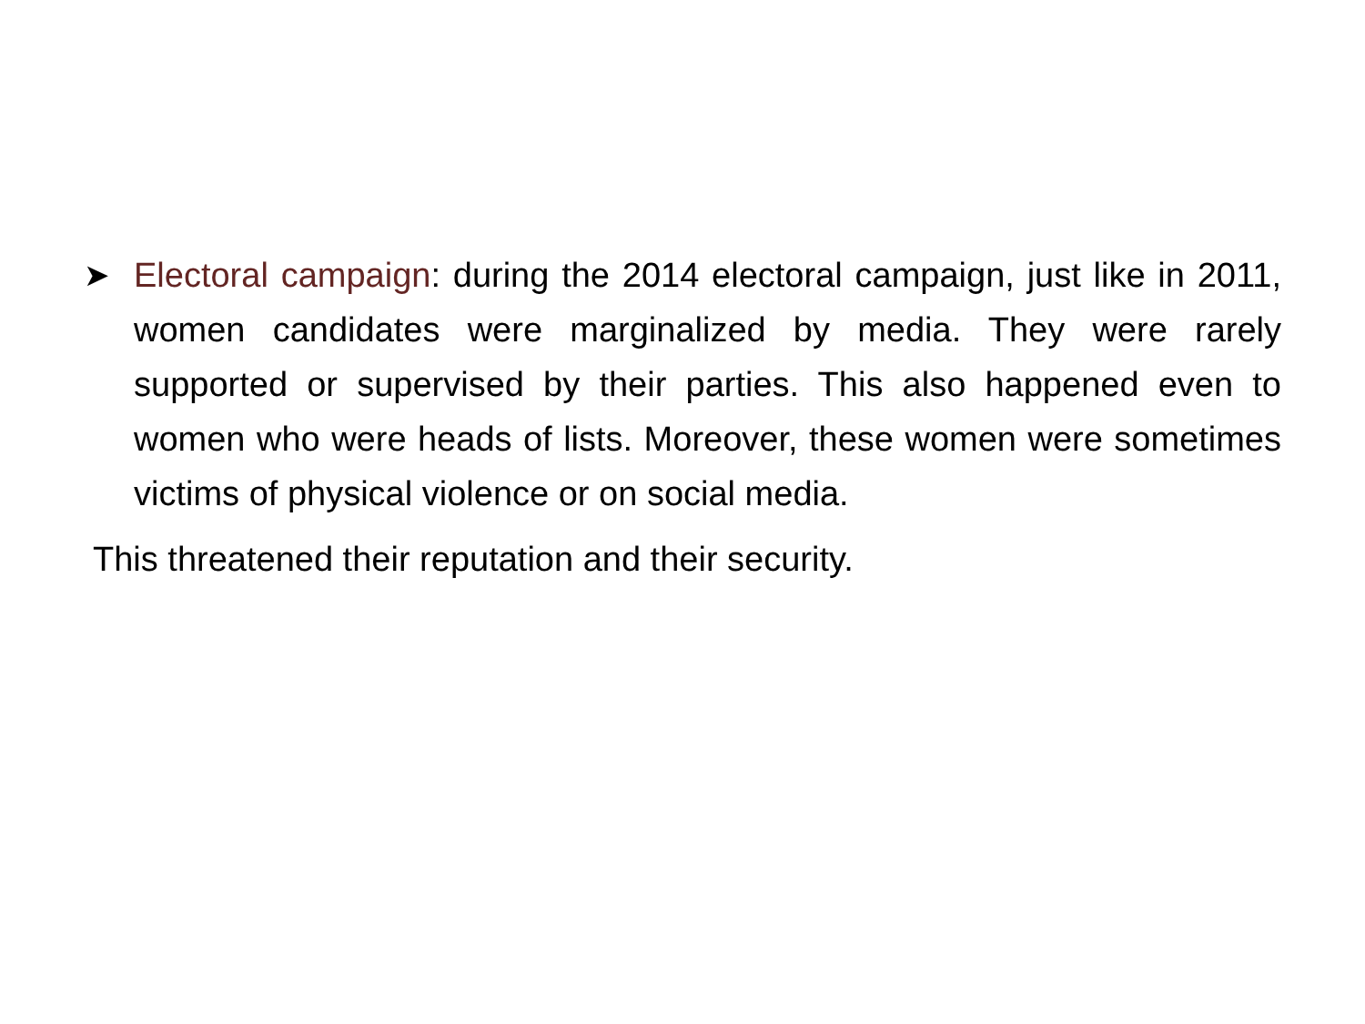➤ Electoral campaign: during the 2014 electoral campaign, just like in 2011, women candidates were marginalized by media. They were rarely supported or supervised by their parties. This also happened even to women who were heads of lists. Moreover, these women were sometimes victims of physical violence or on social media.
This threatened their reputation and their security.